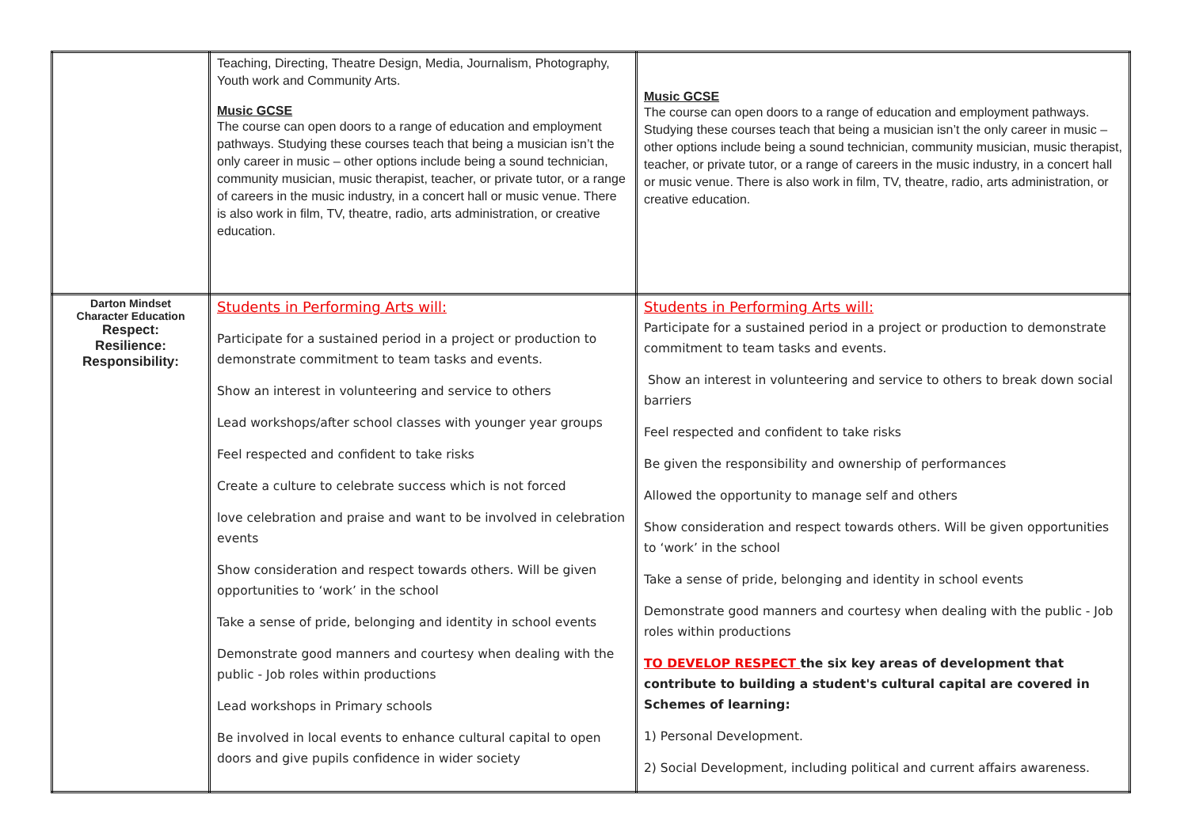| | Teaching, Directing, Theatre Design, Media, Journalism, Photography, Youth work and Community Arts. Music GCSE The course can open doors to a range of education and employment pathways. Studying these courses teach that being a musician isn’t the only career in music – other options include being a sound technician, community musician, music therapist, teacher, or private tutor, or a range of careers in the music industry, in a concert hall or music venue. There is also work in film, TV, theatre, radio, arts administration, or creative education. | Music GCSE The course can open doors to a range of education and employment pathways. Studying these courses teach that being a musician isn’t the only career in music – other options include being a sound technician, community musician, music therapist, teacher, or private tutor, or a range of careers in the music industry, in a concert hall or music venue. There is also work in film, TV, theatre, radio, arts administration, or creative education. |
| Darton Mindset Character Education Respect: Resilience: Responsibility: | Students in Performing Arts will: Participate for a sustained period in a project or production to demonstrate commitment to team tasks and events. Show an interest in volunteering and service to others Lead workshops/after school classes with younger year groups Feel respected and confident to take risks Create a culture to celebrate success which is not forced love celebration and praise and want to be involved in celebration events Show consideration and respect towards others. Will be given opportunities to ‘work’ in the school Take a sense of pride, belonging and identity in school events Demonstrate good manners and courtesy when dealing with the public - Job roles within productions Lead workshops in Primary schools Be involved in local events to enhance cultural capital to open doors and give pupils confidence in wider society | Students in Performing Arts will: Participate for a sustained period in a project or production to demonstrate commitment to team tasks and events. Show an interest in volunteering and service to others to break down social barriers Feel respected and confident to take risks Be given the responsibility and ownership of performances Allowed the opportunity to manage self and others Show consideration and respect towards others. Will be given opportunities to ‘work’ in the school Take a sense of pride, belonging and identity in school events Demonstrate good manners and courtesy when dealing with the public - Job roles within productions TO DEVELOP RESPECT the six key areas of development that contribute to building a student's cultural capital are covered in Schemes of learning: 1) Personal Development. 2) Social Development, including political and current affairs awareness. |